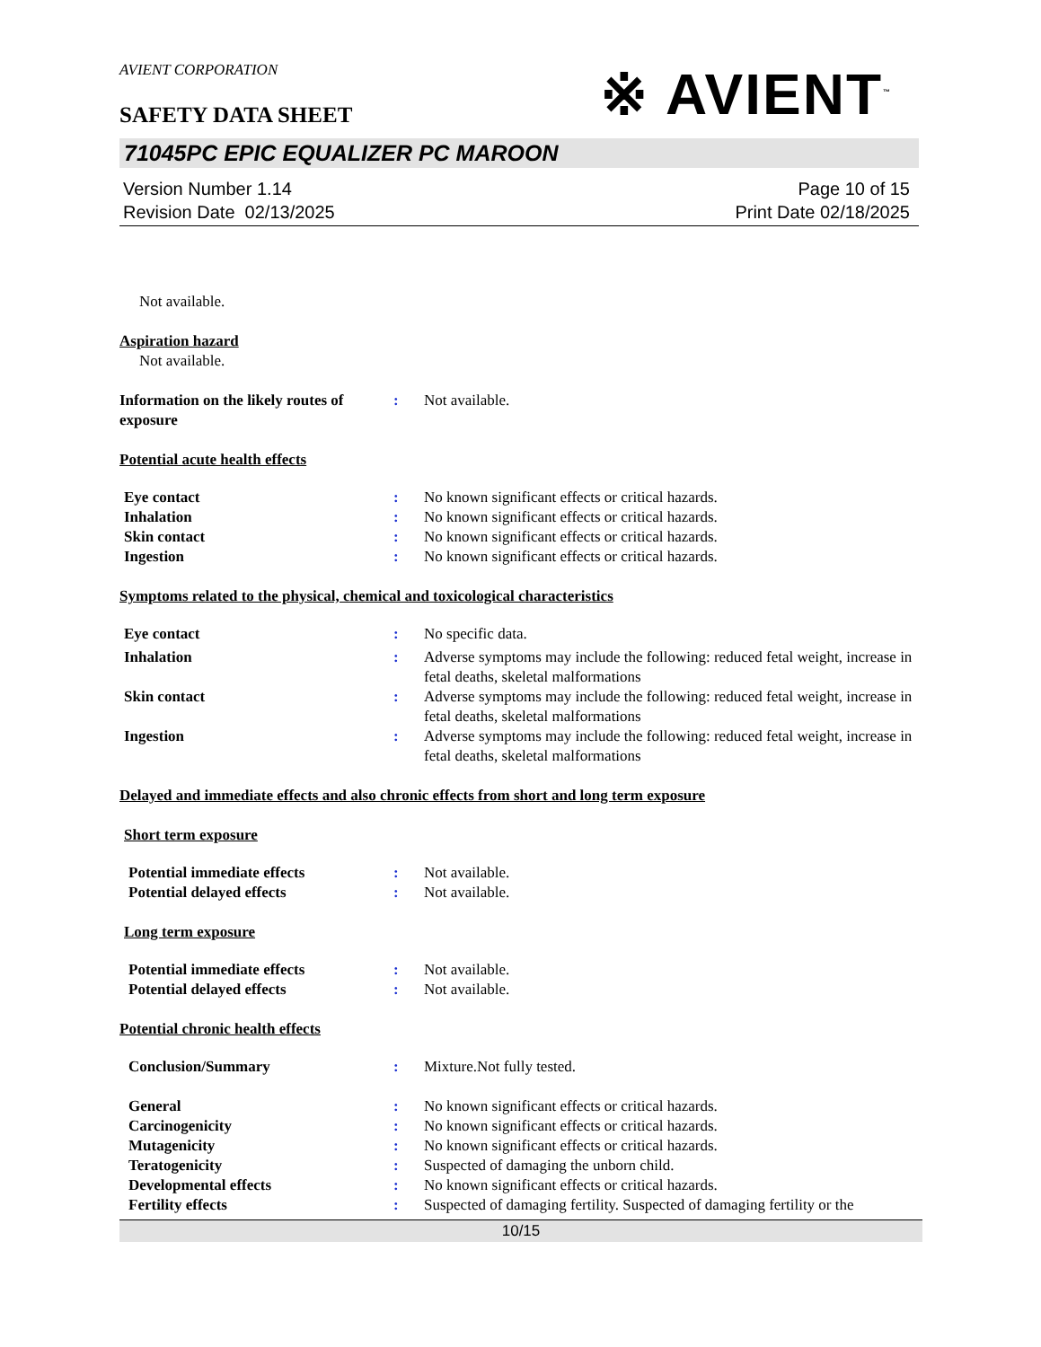AVIENT CORPORATION
※ AVIENT<sup>™</sup>
SAFETY DATA SHEET
71045PC EPIC EQUALIZER PC MAROON
Version Number 1.14
Revision Date 02/13/2025
Page 10 of 15
Print Date 02/18/2025
Not available.
Aspiration hazard
Not available.
Information on the likely routes of exposure
: Not available.
Potential acute health effects
Eye contact : No known significant effects or critical hazards.
Inhalation : No known significant effects or critical hazards.
Skin contact : No known significant effects or critical hazards.
Ingestion : No known significant effects or critical hazards.
Symptoms related to the physical, chemical and toxicological characteristics
Eye contact : No specific data.
Inhalation : Adverse symptoms may include the following: reduced fetal weight, increase in fetal deaths, skeletal malformations
Skin contact : Adverse symptoms may include the following: reduced fetal weight, increase in fetal deaths, skeletal malformations
Ingestion : Adverse symptoms may include the following: reduced fetal weight, increase in fetal deaths, skeletal malformations
Delayed and immediate effects and also chronic effects from short and long term exposure
Short term exposure
Potential immediate effects : Not available.
Potential delayed effects : Not available.
Long term exposure
Potential immediate effects : Not available.
Potential delayed effects : Not available.
Potential chronic health effects
Conclusion/Summary : Mixture.Not fully tested.
General : No known significant effects or critical hazards.
Carcinogenicity : No known significant effects or critical hazards.
Mutagenicity : No known significant effects or critical hazards.
Teratogenicity : Suspected of damaging the unborn child.
Developmental effects : No known significant effects or critical hazards.
Fertility effects : Suspected of damaging fertility. Suspected of damaging fertility or the
10/15